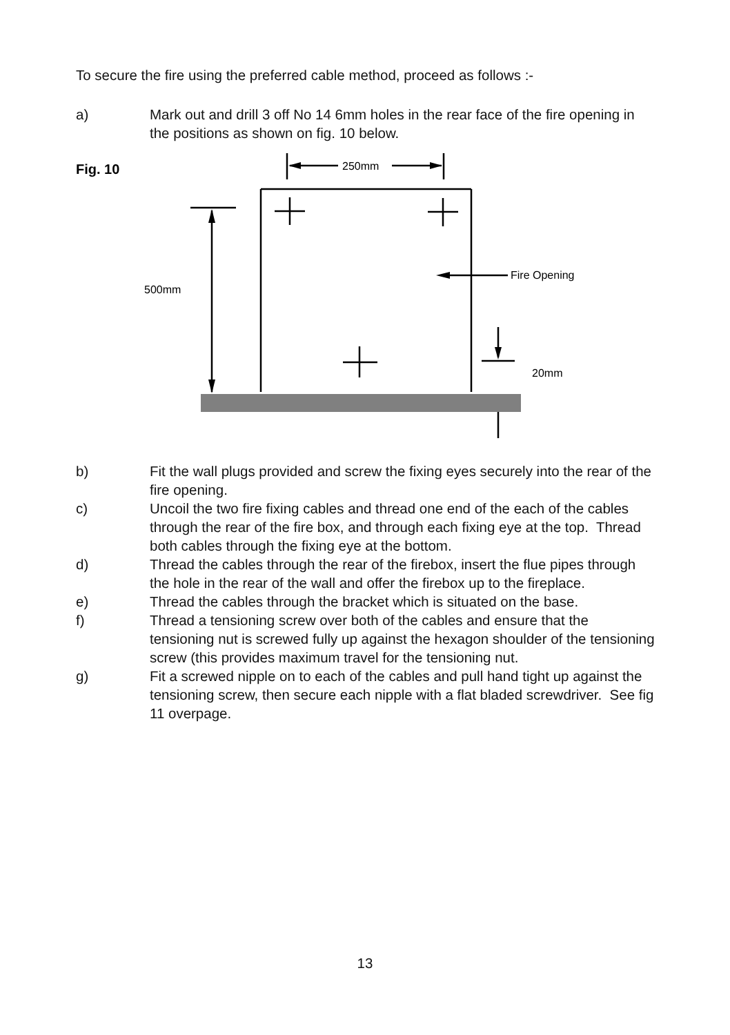To secure the fire using the preferred cable method, proceed as follows :-
a) Mark out and drill 3 off No 14 6mm holes in the rear face of the fire opening in the positions as shown on fig. 10 below.
Fig. 10
250mm
Fire Opening
500mm
20mm
b) Fit the wall plugs provided and screw the fixing eyes securely into the rear of the fire opening.
c) Uncoil the two fire fixing cables and thread one end of the each of the cables through the rear of the fire box, and through each fixing eye at the top. Thread both cables through the fixing eye at the bottom.
d) Thread the cables through the rear of the firebox, insert the flue pipes through the hole in the rear of the wall and offer the firebox up to the fireplace.
e) Thread the cables through the bracket which is situated on the base.
f) Thread a tensioning screw over both of the cables and ensure that the tensioning nut is screwed fully up against the hexagon shoulder of the tensioning screw (this provides maximum travel for the tensioning nut.
g) Fit a screwed nipple on to each of the cables and pull hand tight up against the tensioning screw, then secure each nipple with a flat bladed screwdriver. See fig 11 overpage.
13